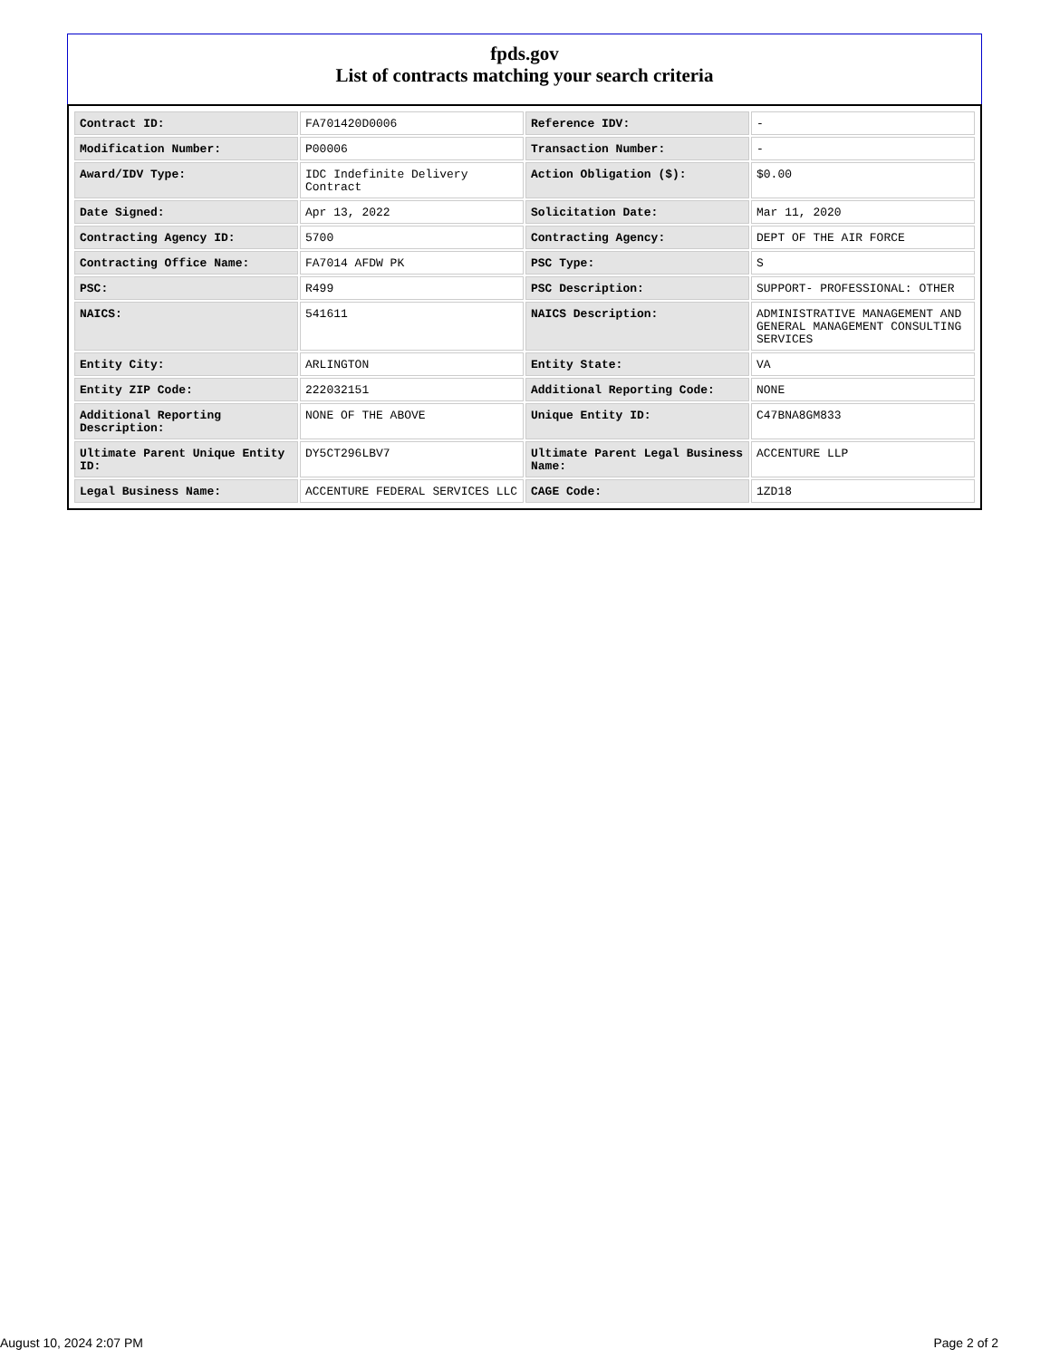fpds.gov
List of contracts matching your search criteria
| Contract ID: | FA701420D0006 | Reference IDV: | - |
| Modification Number: | P00006 | Transaction Number: | - |
| Award/IDV Type: | IDC Indefinite Delivery Contract | Action Obligation ($): | $0.00 |
| Date Signed: | Apr 13, 2022 | Solicitation Date: | Mar 11, 2020 |
| Contracting Agency ID: | 5700 | Contracting Agency: | DEPT OF THE AIR FORCE |
| Contracting Office Name: | FA7014 AFDW PK | PSC Type: | S |
| PSC: | R499 | PSC Description: | SUPPORT- PROFESSIONAL: OTHER |
| NAICS: | 541611 | NAICS Description: | ADMINISTRATIVE MANAGEMENT AND GENERAL MANAGEMENT CONSULTING SERVICES |
| Entity City: | ARLINGTON | Entity State: | VA |
| Entity ZIP Code: | 222032151 | Additional Reporting Code: | NONE |
| Additional Reporting Description: | NONE OF THE ABOVE | Unique Entity ID: | C47BNA8GM833 |
| Ultimate Parent Unique Entity ID: | DY5CT296LBV7 | Ultimate Parent Legal Business Name: | ACCENTURE LLP |
| Legal Business Name: | ACCENTURE FEDERAL SERVICES LLC | CAGE Code: | 1ZD18 |
August 10, 2024 2:07 PM Page 2 of 2